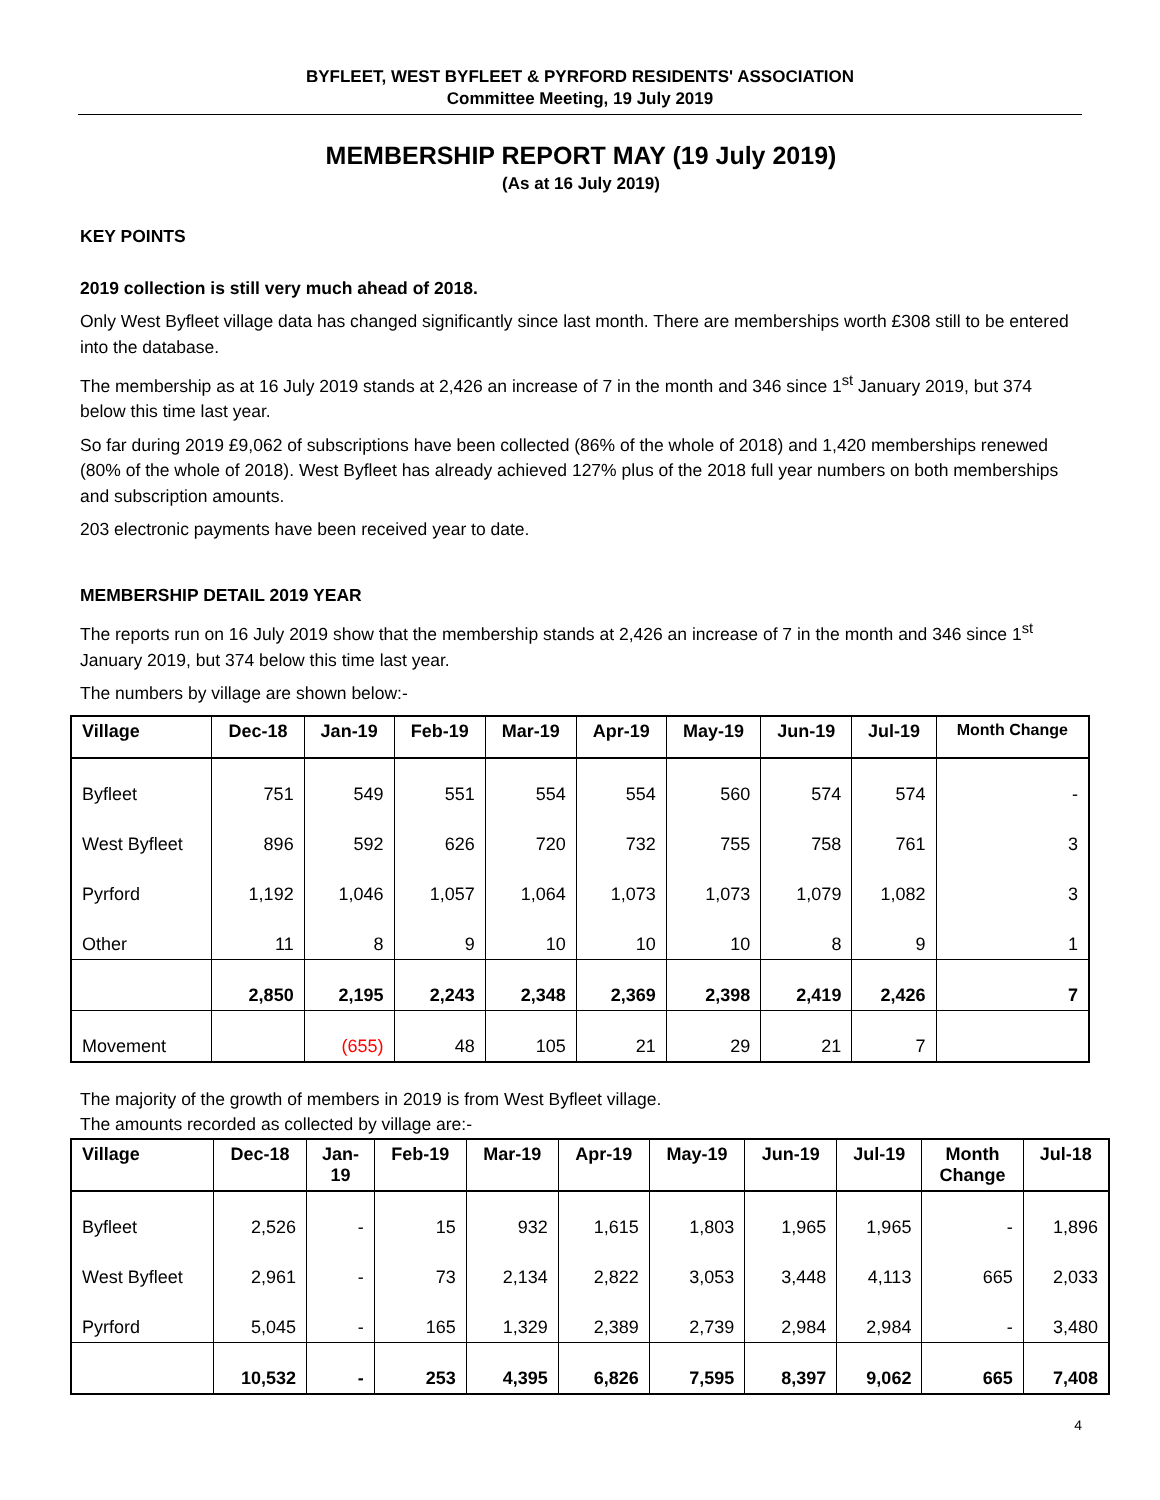BYFLEET, WEST BYFLEET & PYRFORD RESIDENTS' ASSOCIATION
Committee Meeting, 19 July 2019
MEMBERSHIP REPORT MAY (19 July 2019)
(As at 16 July 2019)
KEY POINTS
2019 collection is still very much ahead of 2018.
Only West Byfleet village data has changed significantly since last month. There are memberships worth £308 still to be entered into the database.
The membership as at 16 July 2019 stands at 2,426 an increase of 7 in the month and 346 since 1<sup>st</sup> January 2019, but 374 below this time last year.
So far during 2019 £9,062 of subscriptions have been collected (86% of the whole of 2018) and 1,420 memberships renewed (80% of the whole of 2018). West Byfleet has already achieved 127% plus of the 2018 full year numbers on both memberships and subscription amounts.
203 electronic payments have been received year to date.
MEMBERSHIP DETAIL 2019 YEAR
The reports run on 16 July 2019 show that the membership stands at 2,426 an increase of 7 in the month and 346 since 1<sup>st</sup> January 2019, but 374 below this time last year.
The numbers by village are shown below:-
| Village | Dec-18 | Jan-19 | Feb-19 | Mar-19 | Apr-19 | May-19 | Jun-19 | Jul-19 | Month Change |
| --- | --- | --- | --- | --- | --- | --- | --- | --- | --- |
| Byfleet | 751 | 549 | 551 | 554 | 554 | 560 | 574 | 574 | - |
| West Byfleet | 896 | 592 | 626 | 720 | 732 | 755 | 758 | 761 | 3 |
| Pyrford | 1,192 | 1,046 | 1,057 | 1,064 | 1,073 | 1,073 | 1,079 | 1,082 | 3 |
| Other | 11 | 8 | 9 | 10 | 10 | 10 | 8 | 9 | 1 |
| | 2,850 | 2,195 | 2,243 | 2,348 | 2,369 | 2,398 | 2,419 | 2,426 | 7 |
| Movement | | (655) | 48 | 105 | 21 | 29 | 21 | 7 | |
The majority of the growth of members in 2019 is from West Byfleet village.
The amounts recorded as collected by village are:-
| Village | Dec-18 | Jan- 19 | Feb-19 | Mar-19 | Apr-19 | May-19 | Jun-19 | Jul-19 | Month Change | Jul-18 |
| --- | --- | --- | --- | --- | --- | --- | --- | --- | --- | --- |
| Byfleet | 2,526 | - | 15 | 932 | 1,615 | 1,803 | 1,965 | 1,965 | - | 1,896 |
| West Byfleet | 2,961 | - | 73 | 2,134 | 2,822 | 3,053 | 3,448 | 4,113 | 665 | 2,033 |
| Pyrford | 5,045 | - | 165 | 1,329 | 2,389 | 2,739 | 2,984 | 2,984 | - | 3,480 |
| | 10,532 | - | 253 | 4,395 | 6,826 | 7,595 | 8,397 | 9,062 | 665 | 7,408 |
4